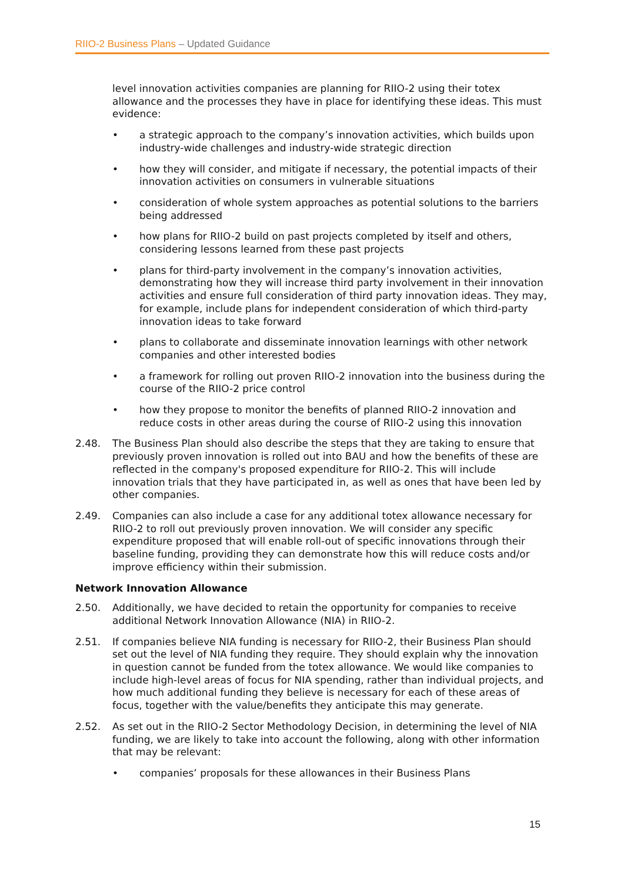RIIO-2 Business Plans – Updated Guidance
level innovation activities companies are planning for RIIO-2 using their totex allowance and the processes they have in place for identifying these ideas. This must evidence:
• a strategic approach to the company’s innovation activities, which builds upon industry-wide challenges and industry-wide strategic direction
• how they will consider, and mitigate if necessary, the potential impacts of their innovation activities on consumers in vulnerable situations
• consideration of whole system approaches as potential solutions to the barriers being addressed
• how plans for RIIO-2 build on past projects completed by itself and others, considering lessons learned from these past projects
• plans for third-party involvement in the company’s innovation activities, demonstrating how they will increase third party involvement in their innovation activities and ensure full consideration of third party innovation ideas. They may, for example, include plans for independent consideration of which third-party innovation ideas to take forward
• plans to collaborate and disseminate innovation learnings with other network companies and other interested bodies
• a framework for rolling out proven RIIO-2 innovation into the business during the course of the RIIO-2 price control
• how they propose to monitor the benefits of planned RIIO-2 innovation and reduce costs in other areas during the course of RIIO-2 using this innovation
2.48. The Business Plan should also describe the steps that they are taking to ensure that previously proven innovation is rolled out into BAU and how the benefits of these are reflected in the company's proposed expenditure for RIIO-2. This will include innovation trials that they have participated in, as well as ones that have been led by other companies.
2.49. Companies can also include a case for any additional totex allowance necessary for RIIO-2 to roll out previously proven innovation. We will consider any specific expenditure proposed that will enable roll-out of specific innovations through their baseline funding, providing they can demonstrate how this will reduce costs and/or improve efficiency within their submission.
Network Innovation Allowance
2.50. Additionally, we have decided to retain the opportunity for companies to receive additional Network Innovation Allowance (NIA) in RIIO-2.
2.51. If companies believe NIA funding is necessary for RIIO-2, their Business Plan should set out the level of NIA funding they require. They should explain why the innovation in question cannot be funded from the totex allowance. We would like companies to include high-level areas of focus for NIA spending, rather than individual projects, and how much additional funding they believe is necessary for each of these areas of focus, together with the value/benefits they anticipate this may generate.
2.52. As set out in the RIIO-2 Sector Methodology Decision, in determining the level of NIA funding, we are likely to take into account the following, along with other information that may be relevant:
• companies’ proposals for these allowances in their Business Plans
15